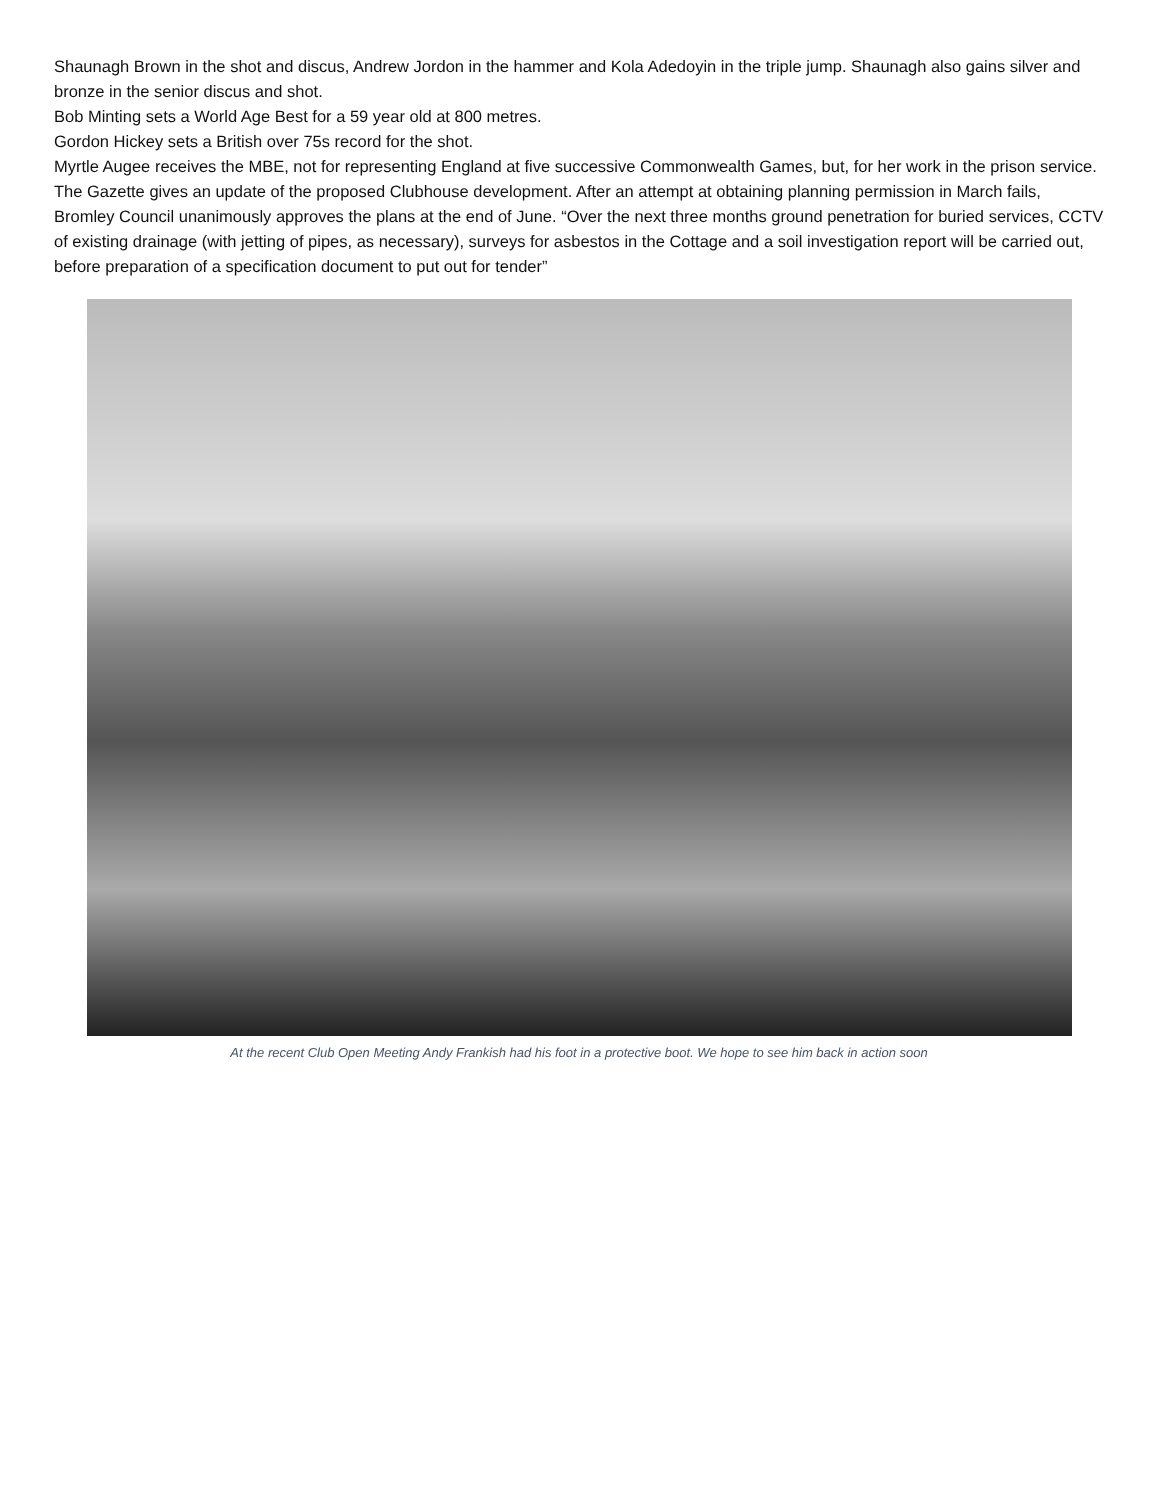Shaunagh Brown in the shot and discus, Andrew Jordon in the hammer and Kola Adedoyin in the triple jump. Shaunagh also gains silver and bronze in the senior discus and shot.
Bob Minting sets a World Age Best for a 59 year old at 800 metres.
Gordon Hickey sets a British over 75s record for the shot.
Myrtle Augee receives the MBE, not for representing England at five successive Commonwealth Games, but, for her work in the prison service.
The Gazette gives an update of the proposed Clubhouse development. After an attempt at obtaining planning permission in March fails, Bromley Council unanimously approves the plans at the end of June. “Over the next three months ground penetration for buried services, CCTV of existing drainage (with jetting of pipes, as necessary), surveys for asbestos in the Cottage and a soil investigation report will be carried out, before preparation of a specification document to put out for tender”
At the recent Club Open Meeting Andy Frankish had his foot in a protective boot. We hope to see him back in action soon